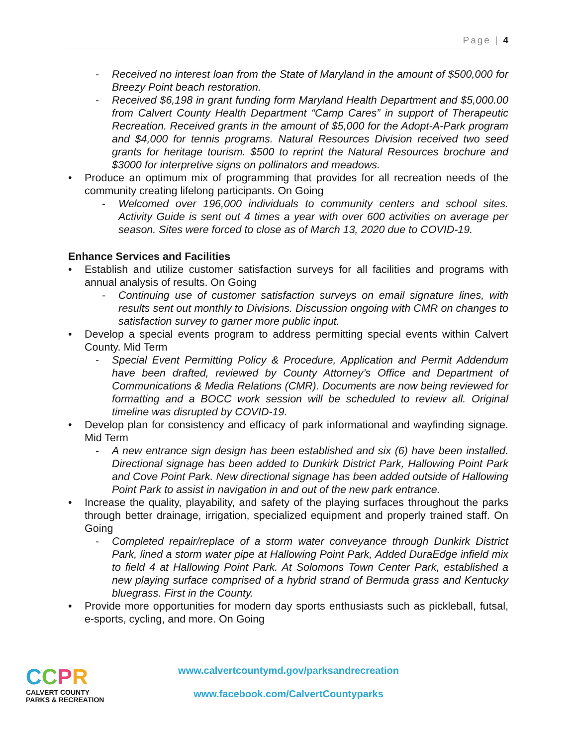Page | 4
- Received no interest loan from the State of Maryland in the amount of $500,000 for Breezy Point beach restoration.
- Received $6,198 in grant funding form Maryland Health Department and $5,000.00 from Calvert County Health Department “Camp Cares” in support of Therapeutic Recreation. Received grants in the amount of $5,000 for the Adopt-A-Park program and $4,000 for tennis programs. Natural Resources Division received two seed grants for heritage tourism. $500 to reprint the Natural Resources brochure and $3000 for interpretive signs on pollinators and meadows.
• Produce an optimum mix of programming that provides for all recreation needs of the community creating lifelong participants. On Going
- Welcomed over 196,000 individuals to community centers and school sites. Activity Guide is sent out 4 times a year with over 600 activities on average per season. Sites were forced to close as of March 13, 2020 due to COVID-19.
Enhance Services and Facilities
• Establish and utilize customer satisfaction surveys for all facilities and programs with annual analysis of results. On Going
- Continuing use of customer satisfaction surveys on email signature lines, with results sent out monthly to Divisions. Discussion ongoing with CMR on changes to satisfaction survey to garner more public input.
• Develop a special events program to address permitting special events within Calvert County. Mid Term
- Special Event Permitting Policy & Procedure, Application and Permit Addendum have been drafted, reviewed by County Attorney’s Office and Department of Communications & Media Relations (CMR). Documents are now being reviewed for formatting and a BOCC work session will be scheduled to review all. Original timeline was disrupted by COVID-19.
• Develop plan for consistency and efficacy of park informational and wayfinding signage. Mid Term
- A new entrance sign design has been established and six (6) have been installed. Directional signage has been added to Dunkirk District Park, Hallowing Point Park and Cove Point Park. New directional signage has been added outside of Hallowing Point Park to assist in navigation in and out of the new park entrance.
• Increase the quality, playability, and safety of the playing surfaces throughout the parks through better drainage, irrigation, specialized equipment and properly trained staff. On Going
- Completed repair/replace of a storm water conveyance through Dunkirk District Park, lined a storm water pipe at Hallowing Point Park, Added DuraEdge infield mix to field 4 at Hallowing Point Park. At Solomons Town Center Park, established a new playing surface comprised of a hybrid strand of Bermuda grass and Kentucky bluegrass. First in the County.
• Provide more opportunities for modern day sports enthusiasts such as pickleball, futsal, e-sports, cycling, and more. On Going
CCPR
CALVERT COUNTY
PARKS & RECREATION
www.calvertcountymd.gov/parksandrecreation
www.facebook.com/CalvertCountyparks